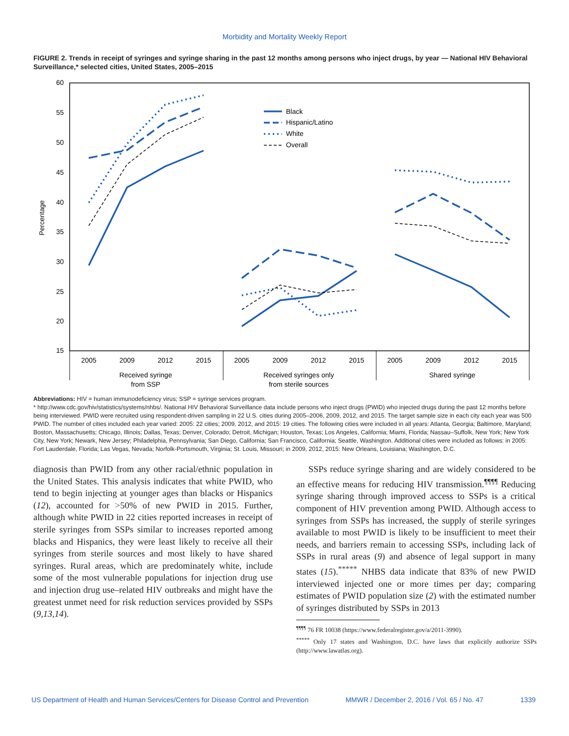Morbidity and Mortality Weekly Report
FIGURE 2. Trends in receipt of syringes and syringe sharing in the past 12 months among persons who inject drugs, by year — National HIV Behavioral Surveillance,* selected cities, United States, 2005–2015
60
55
50
45
40
35
30
25
20
15
Percentage
2005
2009
2012
2015
2005
2009
2012
2015
2005
2009
2012
2015
Received syringe
from SSP
Received syringes only
from sterile sources
Shared syringe
Black
Hispanic/Latino
White
Overall
Abbreviations: HIV = human immunodeficiency virus; SSP = syringe services program.
* http://www.cdc.gov/hiv/statistics/systems/nhbs/. National HIV Behavioral Surveillance data include persons who inject drugs (PWID) who injected drugs during the past 12 months before being interviewed. PWID were recruited using respondent-driven sampling in 22 U.S. cities during 2005–2006, 2009, 2012, and 2015. The target sample size in each city each year was 500 PWID. The number of cities included each year varied: 2005: 22 cities; 2009, 2012, and 2015: 19 cities. The following cities were included in all years: Atlanta, Georgia; Baltimore, Maryland; Boston, Massachusetts; Chicago, Illinois; Dallas, Texas; Denver, Colorado; Detroit, Michigan; Houston, Texas; Los Angeles, California; Miami, Florida; Nassau–Suffolk, New York; New York City, New York; Newark, New Jersey; Philadelphia, Pennsylvania; San Diego, California; San Francisco, California; Seattle, Washington. Additional cities were included as follows: in 2005: Fort Lauderdale, Florida; Las Vegas, Nevada; Norfolk-Portsmouth, Virginia; St. Louis, Missouri; in 2009, 2012, 2015: New Orleans, Louisiana; Washington, D.C.
diagnosis than PWID from any other racial/ethnic population in the United States. This analysis indicates that white PWID, who tend to begin injecting at younger ages than blacks or Hispanics (12), accounted for >50% of new PWID in 2015. Further, although white PWID in 22 cities reported increases in receipt of sterile syringes from SSPs similar to increases reported among blacks and Hispanics, they were least likely to receive all their syringes from sterile sources and most likely to have shared syringes. Rural areas, which are predominately white, include some of the most vulnerable populations for injection drug use and injection drug use–related HIV outbreaks and might have the greatest unmet need for risk reduction services provided by SSPs (9,13,14).
SSPs reduce syringe sharing and are widely considered to be an effective means for reducing HIV transmission.<sup>¶¶¶¶</sup> Reducing syringe sharing through improved access to SSPs is a critical component of HIV prevention among PWID. Although access to syringes from SSPs has increased, the supply of sterile syringes available to most PWID is likely to be insufficient to meet their needs, and barriers remain to accessing SSPs, including lack of SSPs in rural areas (9) and absence of legal support in many states (15).<sup>*****</sup> NHBS data indicate that 83% of new PWID interviewed injected one or more times per day; comparing estimates of PWID population size (2) with the estimated number of syringes distributed by SSPs in 2013
<sup>¶¶¶¶</sup> 76 FR 10038 (https://www.federalregister.gov/a/2011-3990).
<sup>*****</sup> Only 17 states and Washington, D.C. have laws that explicitly authorize SSPs (http://www.lawatlas.org).
US Department of Health and Human Services/Centers for Disease Control and Prevention MMWR / December 2, 2016 / Vol. 65 / No. 47 1339